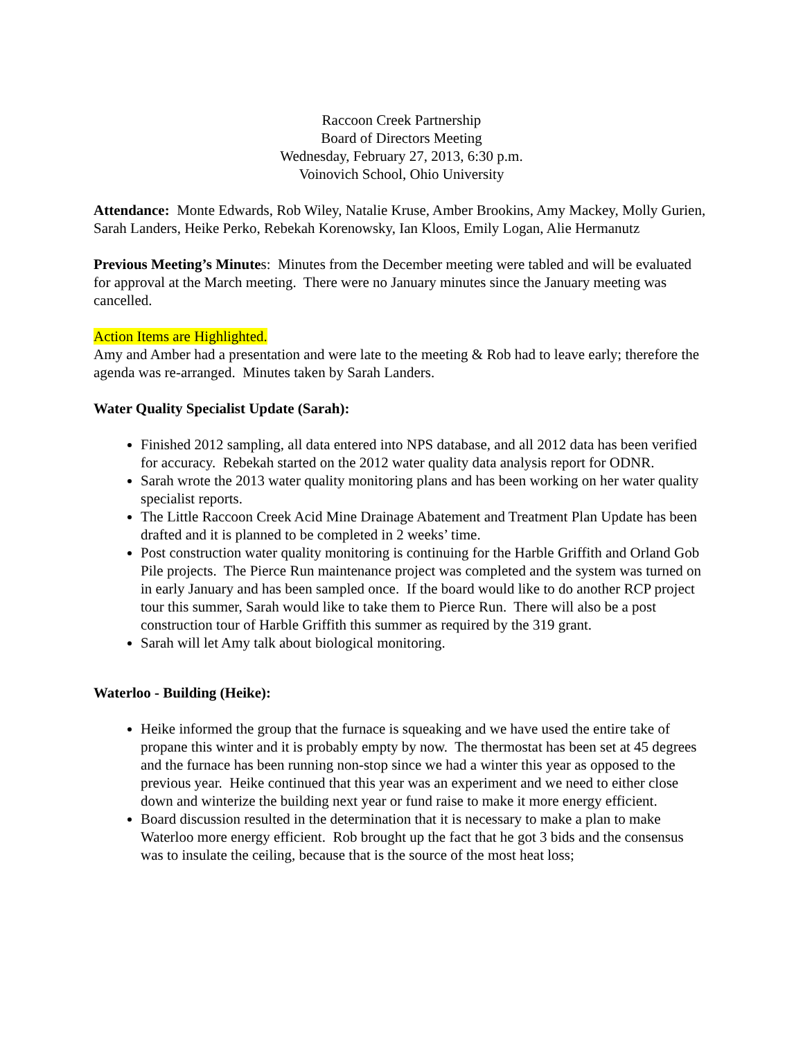Raccoon Creek Partnership
Board of Directors Meeting
Wednesday, February 27, 2013, 6:30 p.m.
Voinovich School, Ohio University
Attendance: Monte Edwards, Rob Wiley, Natalie Kruse, Amber Brookins, Amy Mackey, Molly Gurien, Sarah Landers, Heike Perko, Rebekah Korenowsky, Ian Kloos, Emily Logan, Alie Hermanutz
Previous Meeting’s Minutes: Minutes from the December meeting were tabled and will be evaluated for approval at the March meeting. There were no January minutes since the January meeting was cancelled.
Action Items are Highlighted.
Amy and Amber had a presentation and were late to the meeting & Rob had to leave early; therefore the agenda was re-arranged. Minutes taken by Sarah Landers.
Water Quality Specialist Update (Sarah):
Finished 2012 sampling, all data entered into NPS database, and all 2012 data has been verified for accuracy. Rebekah started on the 2012 water quality data analysis report for ODNR.
Sarah wrote the 2013 water quality monitoring plans and has been working on her water quality specialist reports.
The Little Raccoon Creek Acid Mine Drainage Abatement and Treatment Plan Update has been drafted and it is planned to be completed in 2 weeks’ time.
Post construction water quality monitoring is continuing for the Harble Griffith and Orland Gob Pile projects. The Pierce Run maintenance project was completed and the system was turned on in early January and has been sampled once. If the board would like to do another RCP project tour this summer, Sarah would like to take them to Pierce Run. There will also be a post construction tour of Harble Griffith this summer as required by the 319 grant.
Sarah will let Amy talk about biological monitoring.
Waterloo - Building (Heike):
Heike informed the group that the furnace is squeaking and we have used the entire take of propane this winter and it is probably empty by now. The thermostat has been set at 45 degrees and the furnace has been running non-stop since we had a winter this year as opposed to the previous year. Heike continued that this year was an experiment and we need to either close down and winterize the building next year or fund raise to make it more energy efficient.
Board discussion resulted in the determination that it is necessary to make a plan to make Waterloo more energy efficient. Rob brought up the fact that he got 3 bids and the consensus was to insulate the ceiling, because that is the source of the most heat loss;